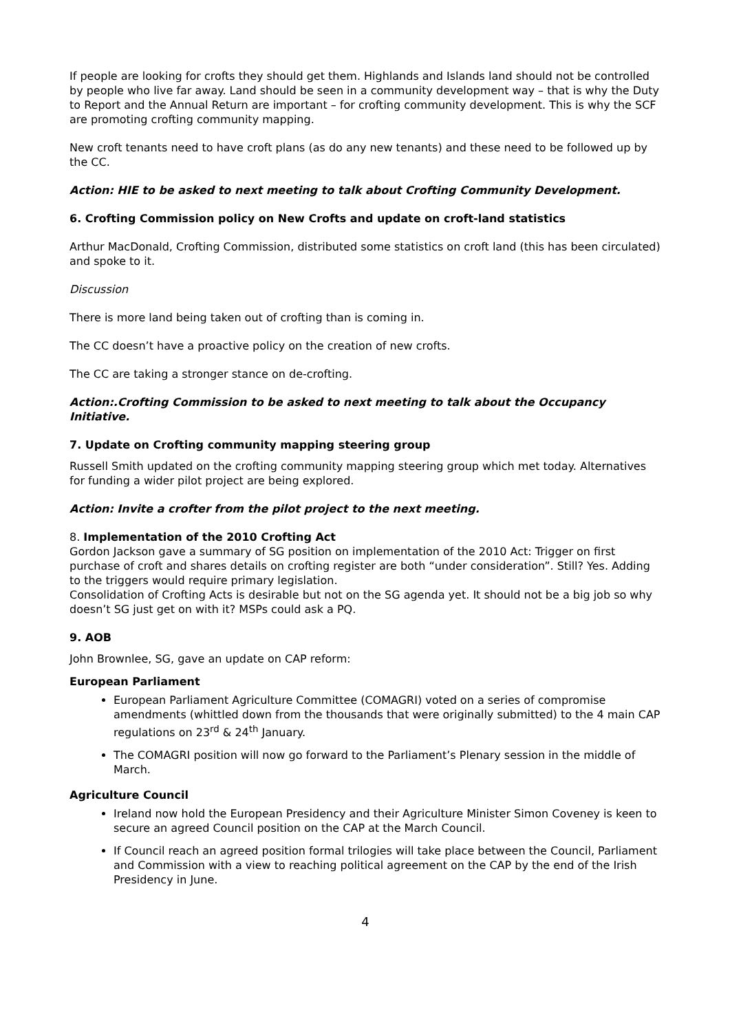If people are looking for crofts they should get them. Highlands and Islands land should not be controlled by people who live far away. Land should be seen in a community development way – that is why the Duty to Report and the Annual Return are important – for crofting community development. This is why the SCF are promoting crofting community mapping.
New croft tenants need to have croft plans (as do any new tenants) and these need to be followed up by the CC.
Action: HIE to be asked to next meeting to talk about Crofting Community Development.
6. Crofting Commission policy on New Crofts and update on croft-land statistics
Arthur MacDonald, Crofting Commission, distributed some statistics on croft land (this has been circulated) and spoke to it.
Discussion
There is more land being taken out of crofting than is coming in.
The CC doesn’t have a proactive policy on the creation of new crofts.
The CC are taking a stronger stance on de-crofting.
Action:.Crofting Commission to be asked to next meeting to talk about the Occupancy Initiative.
7. Update on Crofting community mapping steering group
Russell Smith updated on the crofting community mapping steering group which met today. Alternatives for funding a wider pilot project are being explored.
Action: Invite a crofter from the pilot project to the next meeting.
8. Implementation of the 2010 Crofting Act
Gordon Jackson gave a summary of SG position on implementation of the 2010 Act: Trigger on first purchase of croft and shares details on crofting register are both “under consideration”. Still? Yes. Adding to the triggers would require primary legislation.
Consolidation of Crofting Acts is desirable but not on the SG agenda yet. It should not be a big job so why doesn’t SG just get on with it? MSPs could ask a PQ.
9. AOB
John Brownlee, SG, gave an update on CAP reform:
European Parliament
European Parliament Agriculture Committee (COMAGRI) voted on a series of compromise amendments (whittled down from the thousands that were originally submitted) to the 4 main CAP regulations on 23<sup>rd</sup> & 24<sup>th</sup> January.
The COMAGRI position will now go forward to the Parliament’s Plenary session in the middle of March.
Agriculture Council
Ireland now hold the European Presidency and their Agriculture Minister Simon Coveney is keen to secure an agreed Council position on the CAP at the March Council.
If Council reach an agreed position formal trilogies will take place between the Council, Parliament and Commission with a view to reaching political agreement on the CAP by the end of the Irish Presidency in June.
4